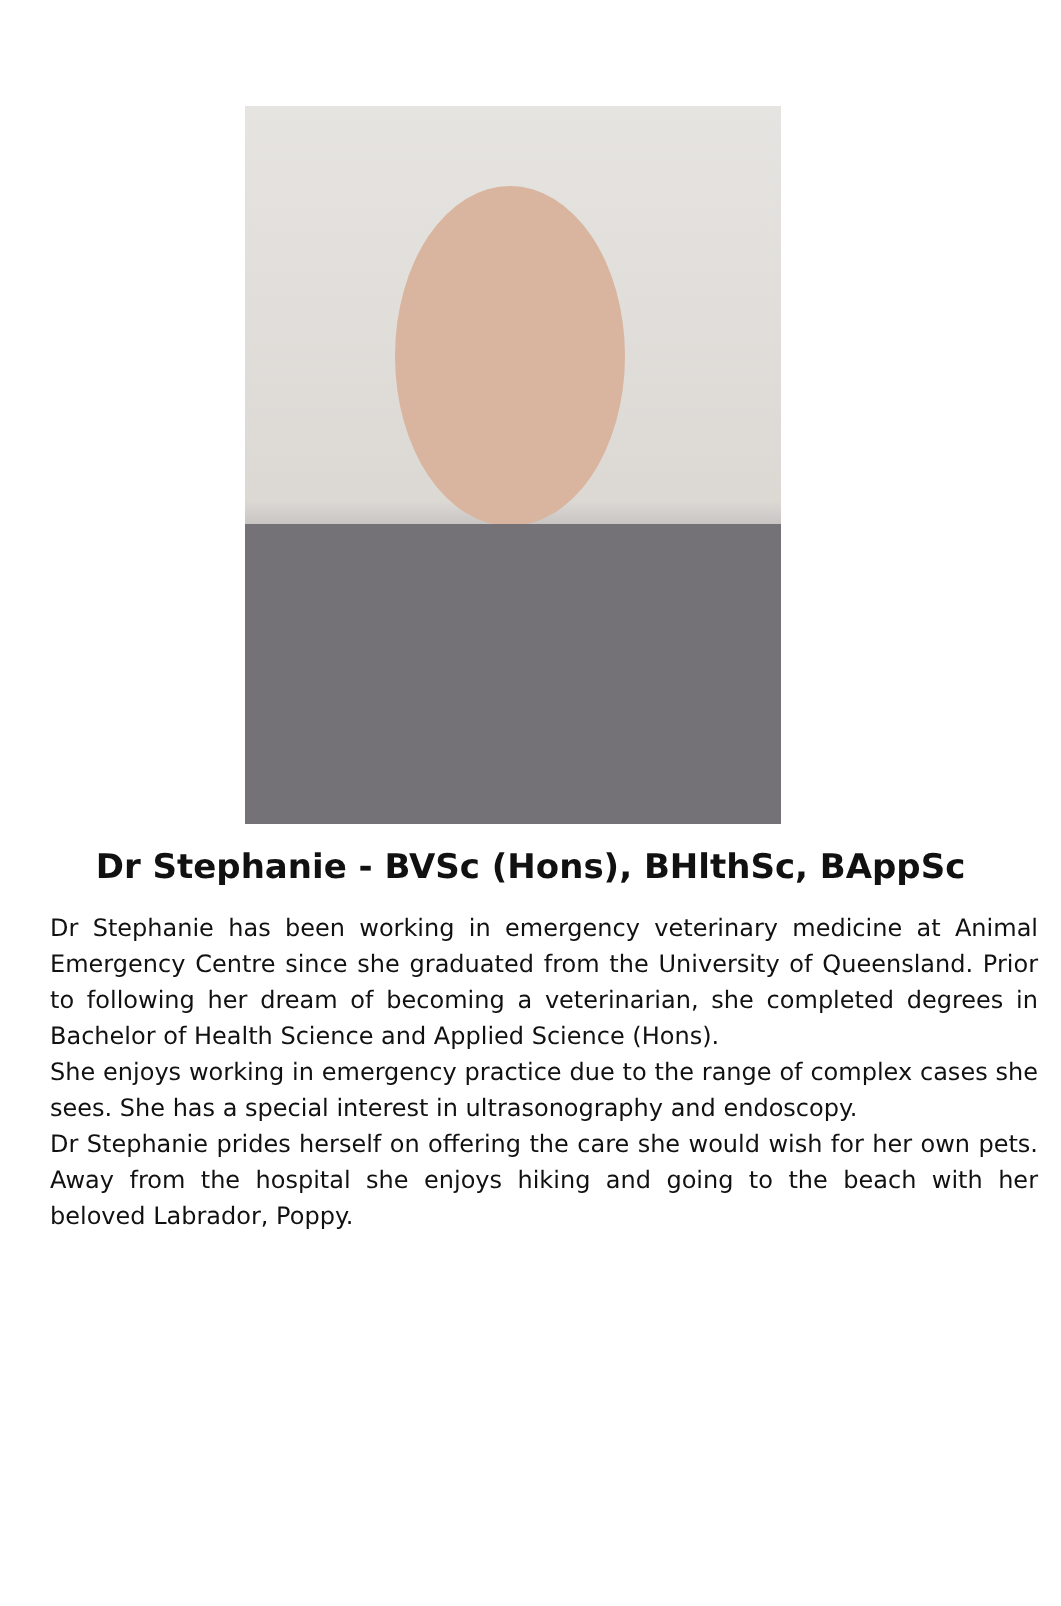Dr Stephanie - BVSc (Hons), BHlthSc, BAppSc
Dr Stephanie has been working in emergency veterinary medicine at Animal Emergency Centre since she graduated from the University of Queensland. Prior to following her dream of becoming a veterinarian, she completed degrees in Bachelor of Health Science and Applied Science (Hons).
She enjoys working in emergency practice due to the range of complex cases she sees. She has a special interest in ultrasonography and endoscopy.
Dr Stephanie prides herself on offering the care she would wish for her own pets. Away from the hospital she enjoys hiking and going to the beach with her beloved Labrador, Poppy.